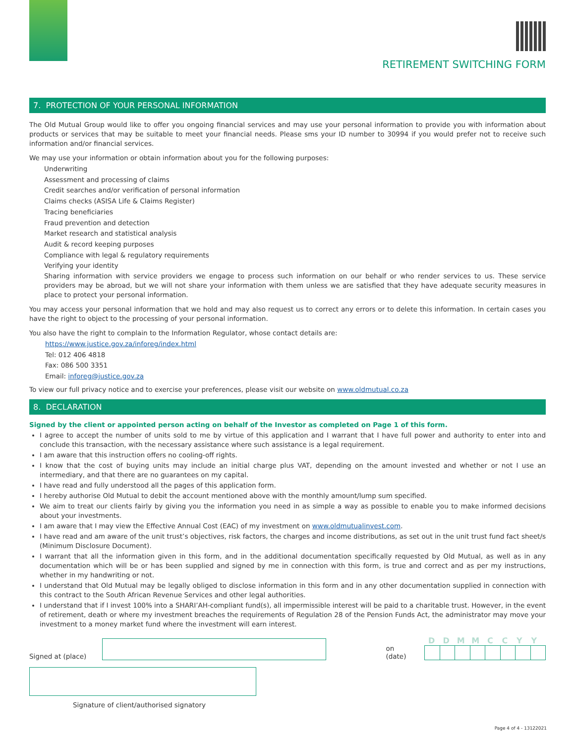RETIREMENT SWITCHING FORM
7. PROTECTION OF YOUR PERSONAL INFORMATION
The Old Mutual Group would like to offer you ongoing financial services and may use your personal information to provide you with information about products or services that may be suitable to meet your financial needs. Please sms your ID number to 30994 if you would prefer not to receive such information and/or financial services.
We may use your information or obtain information about you for the following purposes:
Underwriting
Assessment and processing of claims
Credit searches and/or verification of personal information
Claims checks (ASISA Life & Claims Register)
Tracing beneficiaries
Fraud prevention and detection
Market research and statistical analysis
Audit & record keeping purposes
Compliance with legal & regulatory requirements
Verifying your identity
Sharing information with service providers we engage to process such information on our behalf or who render services to us. These service providers may be abroad, but we will not share your information with them unless we are satisfied that they have adequate security measures in place to protect your personal information.
You may access your personal information that we hold and may also request us to correct any errors or to delete this information. In certain cases you have the right to object to the processing of your personal information.
You also have the right to complain to the Information Regulator, whose contact details are:
https://www.justice.gov.za/inforeg/index.html
Tel: 012 406 4818
Fax: 086 500 3351
Email: inforeg@justice.gov.za
To view our full privacy notice and to exercise your preferences, please visit our website on www.oldmutual.co.za
8. DECLARATION
Signed by the client or appointed person acting on behalf of the Investor as completed on Page 1 of this form.
I agree to accept the number of units sold to me by virtue of this application and I warrant that I have full power and authority to enter into and conclude this transaction, with the necessary assistance where such assistance is a legal requirement.
I am aware that this instruction offers no cooling-off rights.
I know that the cost of buying units may include an initial charge plus VAT, depending on the amount invested and whether or not I use an intermediary, and that there are no guarantees on my capital.
I have read and fully understood all the pages of this application form.
I hereby authorise Old Mutual to debit the account mentioned above with the monthly amount/lump sum specified.
We aim to treat our clients fairly by giving you the information you need in as simple a way as possible to enable you to make informed decisions about your investments.
I am aware that I may view the Effective Annual Cost (EAC) of my investment on www.oldmutualinvest.com.
I have read and am aware of the unit trust’s objectives, risk factors, the charges and income distributions, as set out in the unit trust fund fact sheet/s (Minimum Disclosure Document).
I warrant that all the information given in this form, and in the additional documentation specifically requested by Old Mutual, as well as in any documentation which will be or has been supplied and signed by me in connection with this form, is true and correct and as per my instructions, whether in my handwriting or not.
I understand that Old Mutual may be legally obliged to disclose information in this form and in any other documentation supplied in connection with this contract to the South African Revenue Services and other legal authorities.
I understand that if I invest 100% into a SHARI’AH-compliant fund(s), all impermissible interest will be paid to a charitable trust. However, in the event of retirement, death or where my investment breaches the requirements of Regulation 28 of the Pension Funds Act, the administrator may move your investment to a money market fund where the investment will earn interest.
Signed at (place)
on (date)
DDMMCCYY
Signature of client/authorised signatory
Page 4 of 4 - 13122021